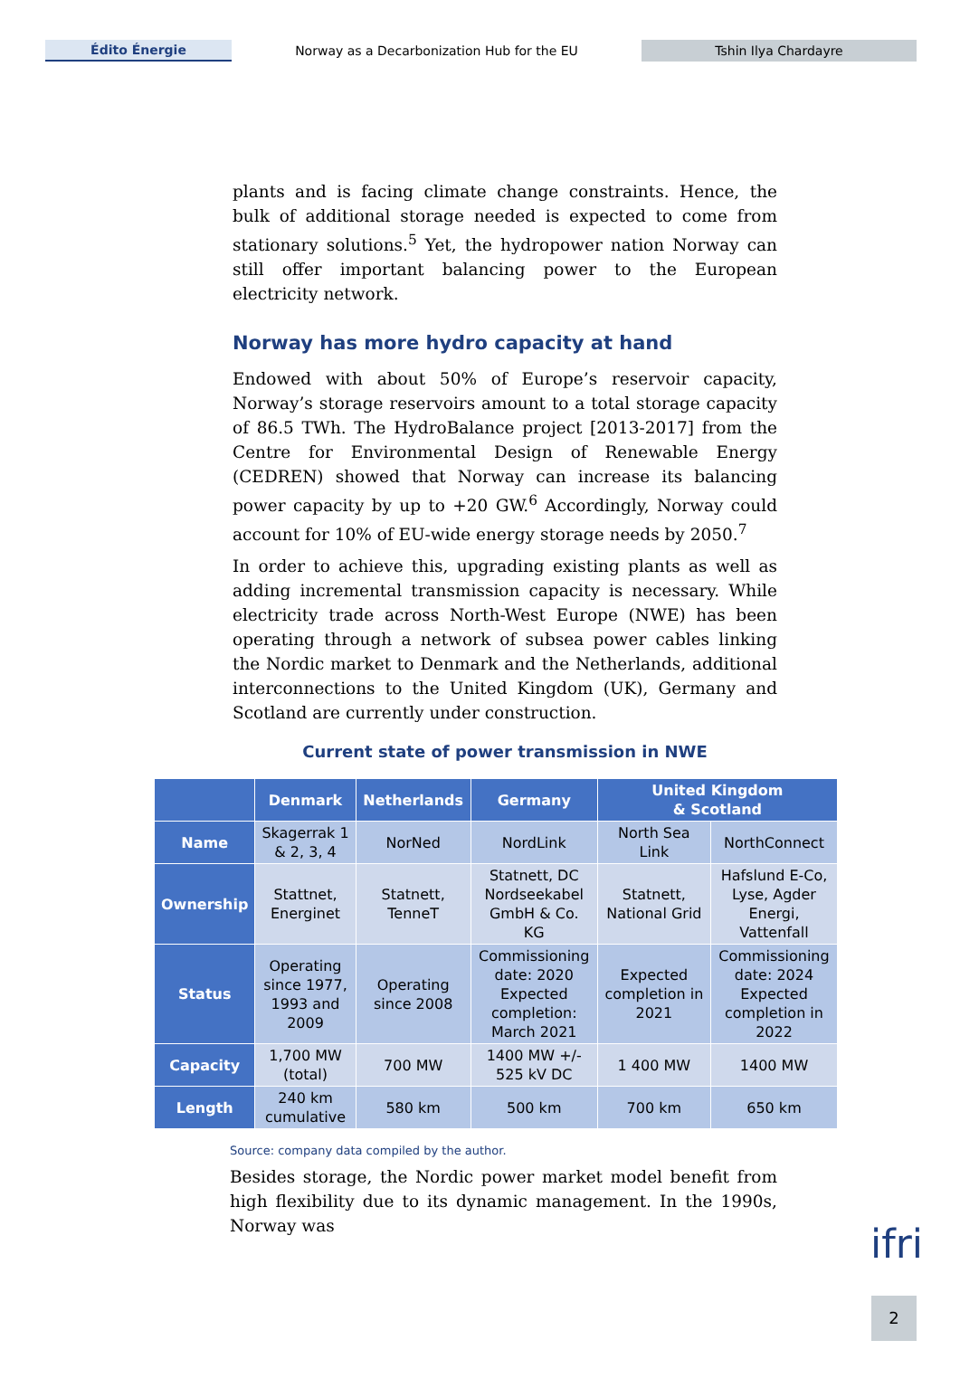Édito Énergie
Norway as a Decarbonization Hub for the EU
Tshin Ilya Chardayre
plants and is facing climate change constraints. Hence, the bulk of additional storage needed is expected to come from stationary solutions.<sup>5</sup> Yet, the hydropower nation Norway can still offer important balancing power to the European electricity network.
Norway has more hydro capacity at hand
Endowed with about 50% of Europe’s reservoir capacity, Norway’s storage reservoirs amount to a total storage capacity of 86.5 TWh. The HydroBalance project [2013-2017] from the Centre for Environmental Design of Renewable Energy (CEDREN) showed that Norway can increase its balancing power capacity by up to +20 GW.<sup>6</sup> Accordingly, Norway could account for 10% of EU-wide energy storage needs by 2050.<sup>7</sup>
In order to achieve this, upgrading existing plants as well as adding incremental transmission capacity is necessary. While electricity trade across North-West Europe (NWE) has been operating through a network of subsea power cables linking the Nordic market to Denmark and the Netherlands, additional interconnections to the United Kingdom (UK), Germany and Scotland are currently under construction.
Current state of power transmission in NWE
| | Denmark | Netherlands | Germany | United Kingdom & Scotland | |
| --- | --- | --- | --- | --- | --- |
| Name | Skagerrak 1 & 2, 3, 4 | NorNed | NordLink | North Sea Link | NorthConnect |
| Ownership | Stattnet, Energinet | Statnett, TenneT | Statnett, DC Nordseekabel GmbH & Co. KG | Statnett, National Grid | Hafslund E-Co, Lyse, Agder Energi, Vattenfall |
| Status | Operating since 1977, 1993 and 2009 | Operating since 2008 | Commissioning date: 2020 Expected completion: March 2021 | Expected completion in 2021 | Commissioning date: 2024 Expected completion in 2022 |
| Capacity | 1,700 MW (total) | 700 MW | 1400 MW +/- 525 kV DC | 1 400 MW | 1400 MW |
| Length | 240 km cumulative | 580 km | 500 km | 700 km | 650 km |
Source: company data compiled by the author.
Besides storage, the Nordic power market model benefit from high flexibility due to its dynamic management. In the 1990s, Norway was
ifri
2